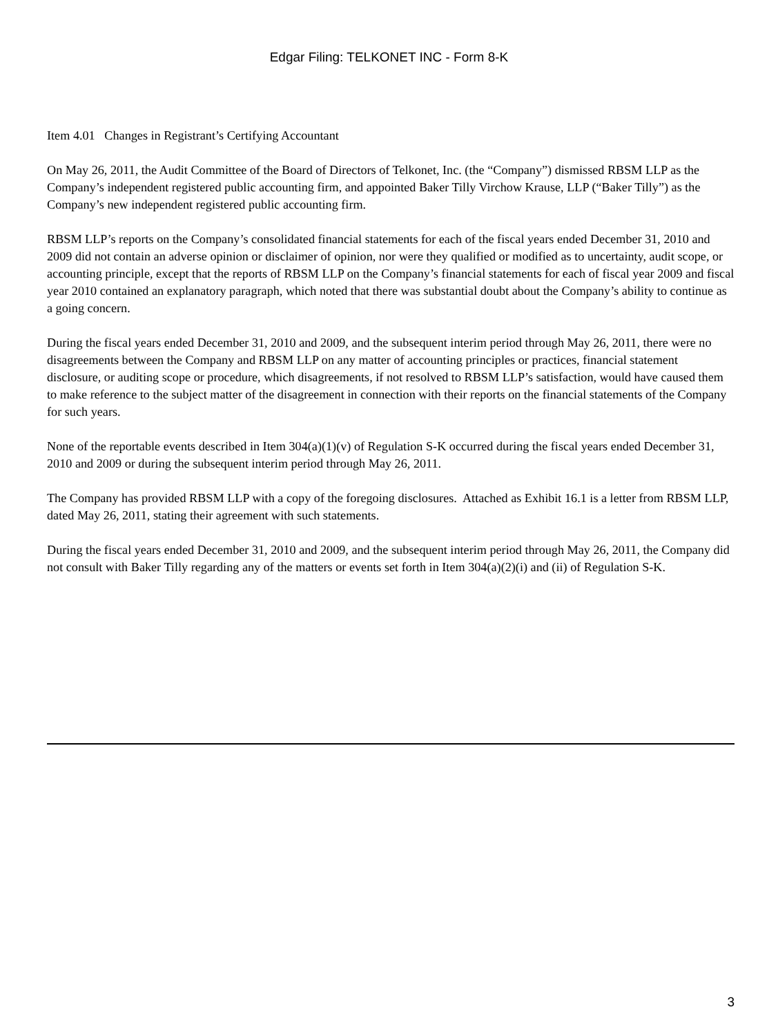Edgar Filing: TELKONET INC - Form 8-K
Item 4.01 Changes in Registrant’s Certifying Accountant
On May 26, 2011, the Audit Committee of the Board of Directors of Telkonet, Inc. (the “Company”) dismissed RBSM LLP as the Company’s independent registered public accounting firm, and appointed Baker Tilly Virchow Krause, LLP (“Baker Tilly”) as the Company’s new independent registered public accounting firm.
RBSM LLP’s reports on the Company’s consolidated financial statements for each of the fiscal years ended December 31, 2010 and 2009 did not contain an adverse opinion or disclaimer of opinion, nor were they qualified or modified as to uncertainty, audit scope, or accounting principle, except that the reports of RBSM LLP on the Company’s financial statements for each of fiscal year 2009 and fiscal year 2010 contained an explanatory paragraph, which noted that there was substantial doubt about the Company’s ability to continue as a going concern.
During the fiscal years ended December 31, 2010 and 2009, and the subsequent interim period through May 26, 2011, there were no disagreements between the Company and RBSM LLP on any matter of accounting principles or practices, financial statement disclosure, or auditing scope or procedure, which disagreements, if not resolved to RBSM LLP’s satisfaction, would have caused them to make reference to the subject matter of the disagreement in connection with their reports on the financial statements of the Company for such years.
None of the reportable events described in Item 304(a)(1)(v) of Regulation S-K occurred during the fiscal years ended December 31, 2010 and 2009 or during the subsequent interim period through May 26, 2011.
The Company has provided RBSM LLP with a copy of the foregoing disclosures. Attached as Exhibit 16.1 is a letter from RBSM LLP, dated May 26, 2011, stating their agreement with such statements.
During the fiscal years ended December 31, 2010 and 2009, and the subsequent interim period through May 26, 2011, the Company did not consult with Baker Tilly regarding any of the matters or events set forth in Item 304(a)(2)(i) and (ii) of Regulation S-K.
3